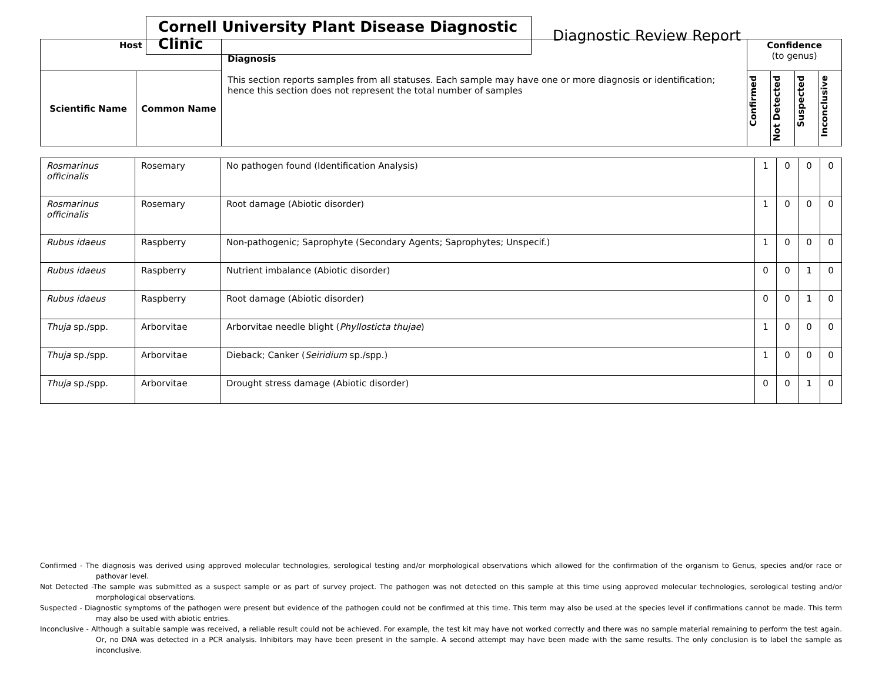Cornell University Plant Disease Diagnostic Clinic
Diagnostic Review Report
| Host | | Diagnosis This section reports samples from all statuses. Each sample may have one or more diagnosis or identification; hence this section does not represent the total number of samples | Confidence (to genus) | | | |
| --- | --- | --- | --- | --- | --- | --- |
| Scientific Name | Common Name | | Confirmed | Not Detected | Suspected | Inconclusive |
| Rosmarinus officinalis | Rosemary | No pathogen found (Identification Analysis) | 1 | 0 | 0 | 0 |
| Rosmarinus officinalis | Rosemary | Root damage (Abiotic disorder) | 1 | 0 | 0 | 0 |
| Rubus idaeus | Raspberry | Non-pathogenic; Saprophyte (Secondary Agents; Saprophytes; Unspecif.) | 1 | 0 | 0 | 0 |
| Rubus idaeus | Raspberry | Nutrient imbalance (Abiotic disorder) | 0 | 0 | 1 | 0 |
| Rubus idaeus | Raspberry | Root damage (Abiotic disorder) | 0 | 0 | 1 | 0 |
| Thuja sp./spp. | Arborvitae | Arborvitae needle blight ( Phyllosticta thujae ) | 1 | 0 | 0 | 0 |
| Thuja sp./spp. | Arborvitae | Dieback; Canker ( Seiridium sp./spp.) | 1 | 0 | 0 | 0 |
| Thuja sp./spp. | Arborvitae | Drought stress damage (Abiotic disorder) | 0 | 0 | 1 | 0 |
Confirmed - The diagnosis was derived using approved molecular technologies, serological testing and/or morphological observations which allowed for the confirmation of the organism to Genus, species and/or race or pathovar level.
Not Detected -The sample was submitted as a suspect sample or as part of survey project. The pathogen was not detected on this sample at this time using approved molecular technologies, serological testing and/or morphological observations.
Suspected - Diagnostic symptoms of the pathogen were present but evidence of the pathogen could not be confirmed at this time. This term may also be used at the species level if confirmations cannot be made. This term may also be used with abiotic entries.
Inconclusive - Although a suitable sample was received, a reliable result could not be achieved. For example, the test kit may have not worked correctly and there was no sample material remaining to perform the test again. Or, no DNA was detected in a PCR analysis. Inhibitors may have been present in the sample. A second attempt may have been made with the same results. The only conclusion is to label the sample as inconclusive.